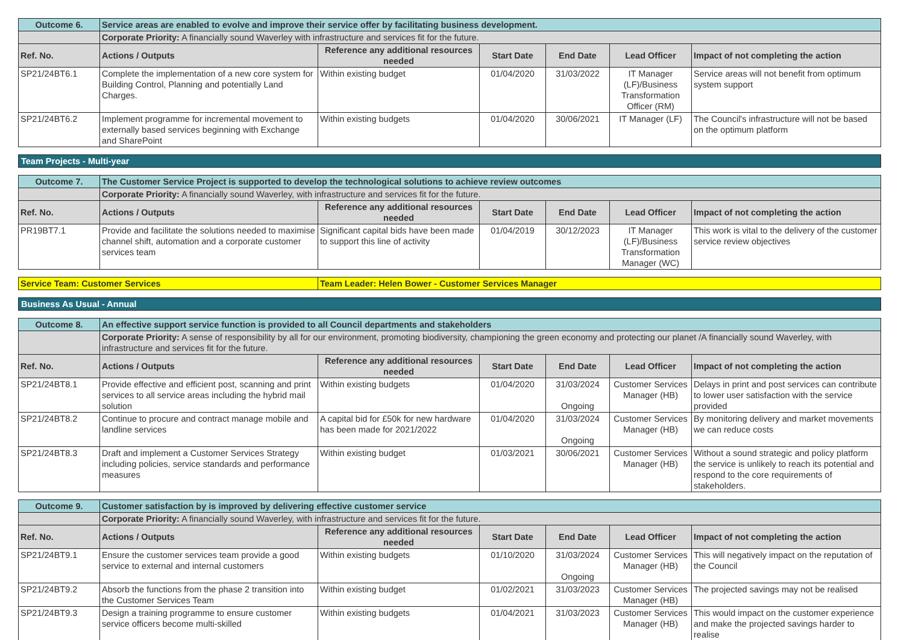| Outcome 6. | Service areas are enabled to evolve and improve their service offer by facilitating business development. | | | | | |
| | Corporate Priority: A financially sound Waverley with infrastructure and services fit for the future. | | | | | |
| Ref. No. | Actions / Outputs | Reference any additional resources needed | Start Date | End Date | Lead Officer | Impact of not completing the action |
| SP21/24BT6.1 | Complete the implementation of a new core system for Building Control, Planning and potentially Land Charges. | Within existing budget | 01/04/2020 | 31/03/2022 | IT Manager (LF)/Business Transformation Officer (RM) | Service areas will not benefit from optimum system support |
| SP21/24BT6.2 | Implement programme for incremental movement to externally based services beginning with Exchange and SharePoint | Within existing budgets | 01/04/2020 | 30/06/2021 | IT Manager (LF) | The Council's infrastructure will not be based on the optimum platform |
Team Projects - Multi-year
| Outcome 7. | The Customer Service Project is supported to develop the technological solutions to achieve review outcomes | | | | | |
| | Corporate Priority: A financially sound Waverley, with infrastructure and services fit for the future. | | | | | |
| Ref. No. | Actions / Outputs | Reference any additional resources needed | Start Date | End Date | Lead Officer | Impact of not completing the action |
| PR19BT7.1 | Provide and facilitate the solutions needed to maximise channel shift, automation and a corporate customer services team | Significant capital bids have been made to support this line of activity | 01/04/2019 | 30/12/2023 | IT Manager (LF)/Business Transformation Manager (WC) | This work is vital to the delivery of the customer service review objectives |
| Service Team: Customer Services | Team Leader: Helen Bower - Customer Services Manager |
Business As Usual - Annual
| Outcome 8. | An effective support service function is provided to all Council departments and stakeholders | | | | | |
| | Corporate Priority: A sense of responsibility by all for our environment, promoting biodiversity, championing the green economy and protecting our planet /A financially sound Waverley, with infrastructure and services fit for the future. | | | | | |
| Ref. No. | Actions / Outputs | Reference any additional resources needed | Start Date | End Date | Lead Officer | Impact of not completing the action |
| SP21/24BT8.1 | Provide effective and efficient post, scanning and print services to all service areas including the hybrid mail solution | Within existing budgets | 01/04/2020 | 31/03/2024 Ongoing | Customer Services Manager (HB) | Delays in print and post services can contribute to lower user satisfaction with the service provided |
| SP21/24BT8.2 | Continue to procure and contract manage mobile and landline services | A capital bid for £50k for new hardware has been made for 2021/2022 | 01/04/2020 | 31/03/2024 Ongoing | Customer Services Manager (HB) | By monitoring delivery and market movements we can reduce costs |
| SP21/24BT8.3 | Draft and implement a Customer Services Strategy including policies, service standards and performance measures | Within existing budget | 01/03/2021 | 30/06/2021 | Customer Services Manager (HB) | Without a sound strategic and policy platform the service is unlikely to reach its potential and respond to the core requirements of stakeholders. |
| Outcome 9. | Customer satisfaction by is improved by delivering effective customer service | | | | | |
| | Corporate Priority: A financially sound Waverley, with infrastructure and services fit for the future. | | | | | |
| Ref. No. | Actions / Outputs | Reference any additional resources needed | Start Date | End Date | Lead Officer | Impact of not completing the action |
| SP21/24BT9.1 | Ensure the customer services team provide a good service to external and internal customers | Within existing budgets | 01/10/2020 | 31/03/2024 Ongoing | Customer Services Manager (HB) | This will negatively impact on the reputation of the Council |
| SP21/24BT9.2 | Absorb the functions from the phase 2 transition into the Customer Services Team | Within existing budget | 01/02/2021 | 31/03/2023 | Customer Services Manager (HB) | The projected savings may not be realised |
| SP21/24BT9.3 | Design a training programme to ensure customer service officers become multi-skilled | Within existing budgets | 01/04/2021 | 31/03/2023 | Customer Services Manager (HB) | This would impact on the customer experience and make the projected savings harder to realise |